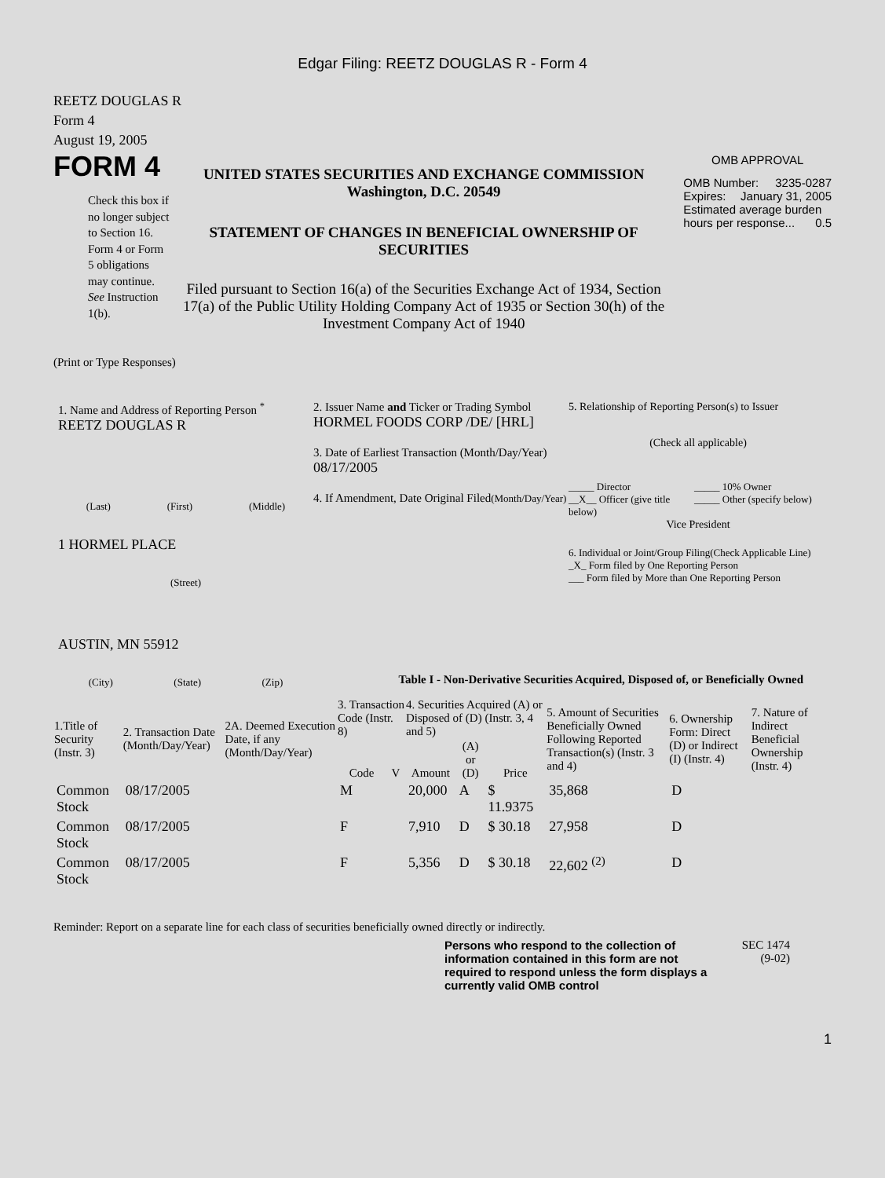Edgar Filing: REETZ DOUGLAS R - Form 4
REETZ DOUGLAS R
Form 4
August 19, 2005
FORM 4
Check this box if no longer subject to Section 16. Form 4 or Form 5 obligations may continue. See Instruction 1(b).
UNITED STATES SECURITIES AND EXCHANGE COMMISSION
Washington, D.C. 20549
STATEMENT OF CHANGES IN BENEFICIAL OWNERSHIP OF SECURITIES
Filed pursuant to Section 16(a) of the Securities Exchange Act of 1934, Section 17(a) of the Public Utility Holding Company Act of 1935 or Section 30(h) of the Investment Company Act of 1940
OMB APPROVAL
OMB Number: 3235-0287
Expires: January 31, 2005
Estimated average burden hours per response... 0.5
(Print or Type Responses)
1. Name and Address of Reporting Person <sup>*</sup>
REETZ DOUGLAS R
(Last) (First) (Middle)
1 HORMEL PLACE
(Street)
AUSTIN, MN 55912
(City) (State) (Zip)
2. Issuer Name and Ticker or Trading Symbol
HORMEL FOODS CORP /DE/ [HRL]
3. Date of Earliest Transaction (Month/Day/Year)
08/17/2005
4. If Amendment, Date Original Filed(Month/Day/Year)
5. Relationship of Reporting Person(s) to Issuer
(Check all applicable)
_____ Director
__X__ Officer (give title below)
_____ 10% Owner
_____ Other (specify below)
Vice President
6. Individual or Joint/Group Filing(Check Applicable Line)
_X_ Form filed by One Reporting Person
___ Form filed by More than One Reporting Person
Table I - Non-Derivative Securities Acquired, Disposed of, or Beneficially Owned
| 1.Title of Security (Instr. 3) | 2. Transaction Date (Month/Day/Year) | 2A. Deemed Execution Date, if any (Month/Day/Year) | 3. Transaction Code (Instr. 8) | | 4. Securities Acquired (A) or Disposed of (D) (Instr. 3, 4 and 5) | | | 5. Amount of Securities Beneficially Owned Following Reported Transaction(s) (Instr. 3 and 4) | 6. Ownership Form: Direct (D) or Indirect (I) (Instr. 4) | 7. Nature of Indirect Beneficial Ownership (Instr. 4) |
| --- | --- | --- | --- | --- | --- | --- | --- | --- | --- | --- |
| | | | Code | V | Amount | (A) or (D) | Price | | | |
| Common Stock | 08/17/2005 | | M | | 20,000 | A | $ 11.9375 | 35,868 | D | |
| Common Stock | 08/17/2005 | | F | | 7,910 | D | $ 30.18 | 27,958 | D | |
| Common Stock | 08/17/2005 | | F | | 5,356 | D | $ 30.18 | 22,602 <sup>(2)</sup> | D | |
Reminder: Report on a separate line for each class of securities beneficially owned directly or indirectly.
Persons who respond to the collection of information contained in this form are not required to respond unless the form displays a currently valid OMB control
SEC 1474
(9-02)
1